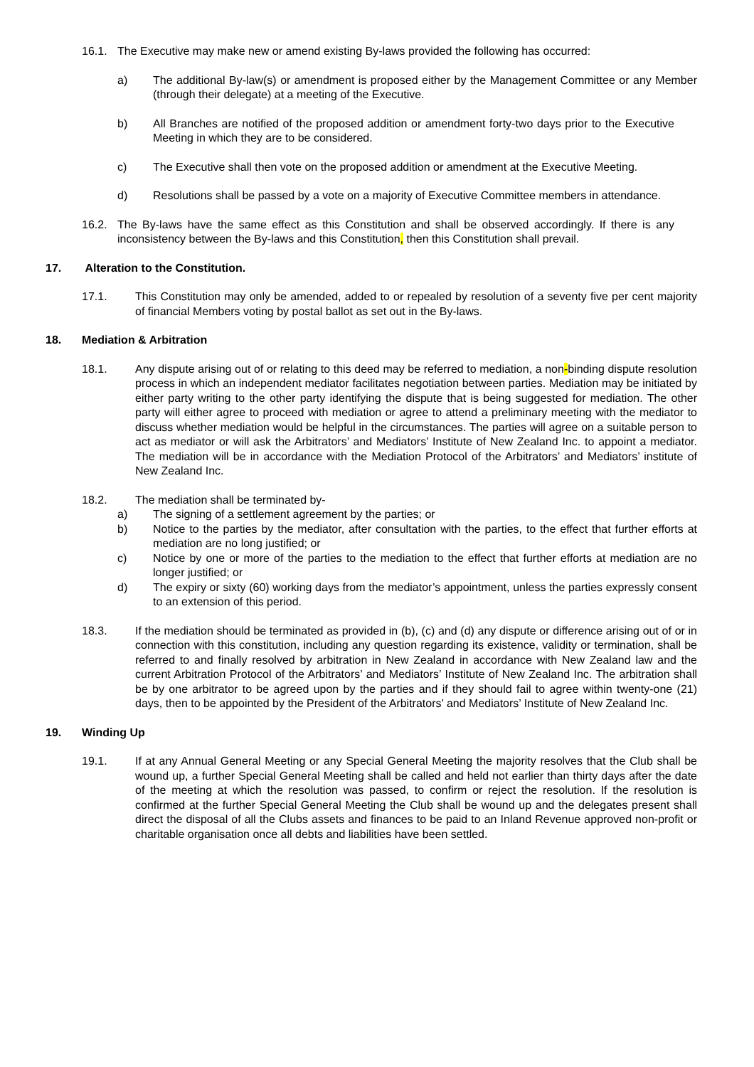16.1. The Executive may make new or amend existing By-laws provided the following has occurred:
a) The additional By-law(s) or amendment is proposed either by the Management Committee or any Member (through their delegate) at a meeting of the Executive.
b) All Branches are notified of the proposed addition or amendment forty-two days prior to the Executive Meeting in which they are to be considered.
c) The Executive shall then vote on the proposed addition or amendment at the Executive Meeting.
d) Resolutions shall be passed by a vote on a majority of Executive Committee members in attendance.
16.2. The By-laws have the same effect as this Constitution and shall be observed accordingly. If there is any inconsistency between the By-laws and this Constitution, then this Constitution shall prevail.
17. Alteration to the Constitution.
17.1. This Constitution may only be amended, added to or repealed by resolution of a seventy five per cent majority of financial Members voting by postal ballot as set out in the By-laws.
18. Mediation & Arbitration
18.1. Any dispute arising out of or relating to this deed may be referred to mediation, a non-binding dispute resolution process in which an independent mediator facilitates negotiation between parties. Mediation may be initiated by either party writing to the other party identifying the dispute that is being suggested for mediation. The other party will either agree to proceed with mediation or agree to attend a preliminary meeting with the mediator to discuss whether mediation would be helpful in the circumstances. The parties will agree on a suitable person to act as mediator or will ask the Arbitrators’ and Mediators’ Institute of New Zealand Inc. to appoint a mediator. The mediation will be in accordance with the Mediation Protocol of the Arbitrators’ and Mediators’ institute of New Zealand Inc.
18.2. The mediation shall be terminated by-
a) The signing of a settlement agreement by the parties; or
b) Notice to the parties by the mediator, after consultation with the parties, to the effect that further efforts at mediation are no long justified; or
c) Notice by one or more of the parties to the mediation to the effect that further efforts at mediation are no longer justified; or
d) The expiry or sixty (60) working days from the mediator’s appointment, unless the parties expressly consent to an extension of this period.
18.3. If the mediation should be terminated as provided in (b), (c) and (d) any dispute or difference arising out of or in connection with this constitution, including any question regarding its existence, validity or termination, shall be referred to and finally resolved by arbitration in New Zealand in accordance with New Zealand law and the current Arbitration Protocol of the Arbitrators’ and Mediators’ Institute of New Zealand Inc. The arbitration shall be by one arbitrator to be agreed upon by the parties and if they should fail to agree within twenty-one (21) days, then to be appointed by the President of the Arbitrators’ and Mediators’ Institute of New Zealand Inc.
19. Winding Up
19.1. If at any Annual General Meeting or any Special General Meeting the majority resolves that the Club shall be wound up, a further Special General Meeting shall be called and held not earlier than thirty days after the date of the meeting at which the resolution was passed, to confirm or reject the resolution. If the resolution is confirmed at the further Special General Meeting the Club shall be wound up and the delegates present shall direct the disposal of all the Clubs assets and finances to be paid to an Inland Revenue approved non-profit or charitable organisation once all debts and liabilities have been settled.